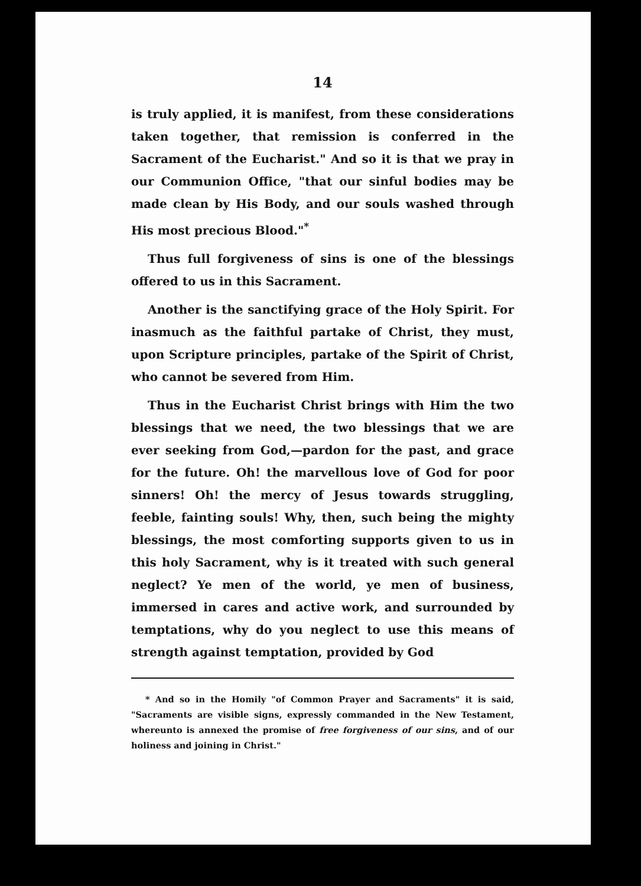14
is truly applied, it is manifest, from these considerations taken together, that remission is conferred in the Sacrament of the Eucharist." And so it is that we pray in our Communion Office, "that our sinful bodies may be made clean by His Body, and our souls washed through His most precious Blood."<sup>*</sup>
Thus full forgiveness of sins is one of the blessings offered to us in this Sacrament.
Another is the sanctifying grace of the Holy Spirit. For inasmuch as the faithful partake of Christ, they must, upon Scripture principles, partake of the Spirit of Christ, who cannot be severed from Him.
Thus in the Eucharist Christ brings with Him the two blessings that we need, the two blessings that we are ever seeking from God,—pardon for the past, and grace for the future. Oh! the marvellous love of God for poor sinners! Oh! the mercy of Jesus towards struggling, feeble, fainting souls! Why, then, such being the mighty blessings, the most comforting supports given to us in this holy Sacrament, why is it treated with such general neglect? Ye men of the world, ye men of business, immersed in cares and active work, and surrounded by temptations, why do you neglect to use this means of strength against temptation, provided by God
* And so in the Homily "of Common Prayer and Sacraments" it is said, "Sacraments are visible signs, expressly commanded in the New Testament, whereunto is annexed the promise of free forgiveness of our sins, and of our holiness and joining in Christ."